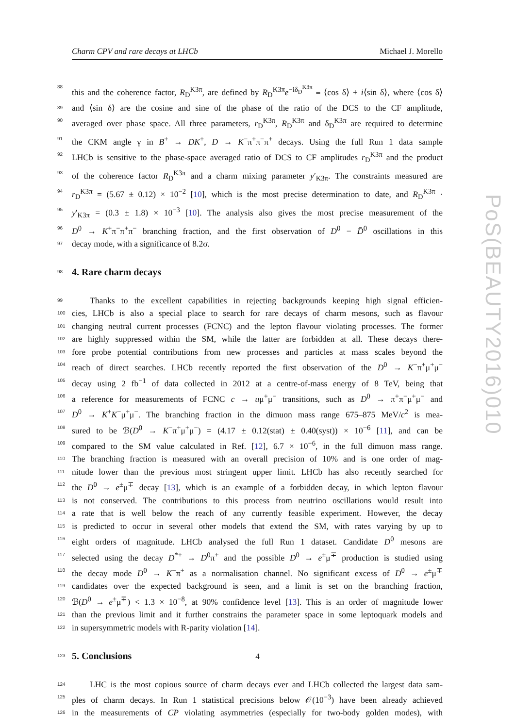Charm CPV and rare decays at LHCb Michael J. Morello
88 this and the coherence factor, R<sub>D</sub><sup>K3π</sup>, are defined by R<sub>D</sub><sup>K3π</sup>e<sup>−iδ<sub>D</sub><sup>K3π</sup></sup> ≡ ⟨cos δ⟩ + i⟨sin δ⟩, where ⟨cos δ⟩
89 and ⟨sin δ⟩ are the cosine and sine of the phase of the ratio of the DCS to the CF amplitude,
90 averaged over phase space. All three parameters, r<sub>D</sub><sup>K3π</sup>, R<sub>D</sub><sup>K3π</sup> and δ<sub>D</sub><sup>K3π</sup> are required to determine
91 the CKM angle γ in B<sup>+</sup> → DK<sup>+</sup>, D → K<sup>−</sup>π<sup>+</sup>π<sup>−</sup>π<sup>+</sup> decays. Using the full Run 1 data sample
92 LHCb is sensitive to the phase-space averaged ratio of DCS to CF amplitudes r<sub>D</sub><sup>K3π</sup> and the product
93 of the coherence factor R<sub>D</sub><sup>K3π</sup> and a charm mixing parameter y′<sub>K3π</sub>. The constraints measured are
94 r<sub>D</sub><sup>K3π</sup> = (5.67 ± 0.12) × 10<sup>−2</sup> [10], which is the most precise determination to date, and R<sub>D</sub><sup>K3π</sup> ·
95 y′<sub>K3π</sub> = (0.3 ± 1.8) × 10<sup>−3</sup> [10]. The analysis also gives the most precise measurement of the
96 D<sup>0</sup> → K<sup>+</sup>π<sup>−</sup>π<sup>+</sup>π<sup>−</sup> branching fraction, and the first observation of D<sup>0</sup> − D̄<sup>0</sup> oscillations in this
97 decay mode, with a significance of 8.2σ.
98
4. Rare charm decays
99 Thanks to the excellent capabilities in rejecting backgrounds keeping high signal efficien-
100 cies, LHCb is also a special place to search for rare decays of charm mesons, such as flavour
101 changing neutral current processes (FCNC) and the lepton flavour violating processes. The former
102 are highly suppressed within the SM, while the latter are forbidden at all. These decays there-
103 fore probe potential contributions from new processes and particles at mass scales beyond the
104 reach of direct searches. LHCb recently reported the first observation of the D<sup>0</sup> → K<sup>−</sup>π<sup>+</sup>μ<sup>+</sup>μ<sup>−</sup>
105 decay using 2 fb<sup>−1</sup> of data collected in 2012 at a centre-of-mass energy of 8 TeV, being that
106 a reference for measurements of FCNC c → uμ<sup>+</sup>μ<sup>−</sup> transitions, such as D<sup>0</sup> → π<sup>+</sup>π<sup>−</sup>μ<sup>+</sup>μ<sup>−</sup> and
107 D<sup>0</sup> → K<sup>+</sup>K<sup>−</sup>μ<sup>+</sup>μ<sup>−</sup>. The branching fraction in the dimuon mass range 675–875 MeV/c<sup>2</sup> is mea-
108 sured to be ℬ(D<sup>0</sup> → K<sup>−</sup>π<sup>+</sup>μ<sup>+</sup>μ<sup>−</sup>) = (4.17 ± 0.12(stat) ± 0.40(syst)) × 10<sup>−6</sup> [11], and can be
109 compared to the SM value calculated in Ref. [12], 6.7 × 10<sup>−6</sup>, in the full dimuon mass range.
110 The branching fraction is measured with an overall precision of 10% and is one order of mag-
111 nitude lower than the previous most stringent upper limit. LHCb has also recently searched for
112 the D<sup>0</sup> → e<sup>±</sup>μ<sup>∓</sup> decay [13], which is an example of a forbidden decay, in which lepton flavour
113 is not conserved. The contributions to this process from neutrino oscillations would result into
114 a rate that is well below the reach of any currently feasible experiment. However, the decay
115 is predicted to occur in several other models that extend the SM, with rates varying by up to
116 eight orders of magnitude. LHCb analysed the full Run 1 dataset. Candidate D<sup>0</sup> mesons are
117 selected using the decay D<sup>*+</sup> → D<sup>0</sup>π<sup>+</sup> and the possible D<sup>0</sup> → e<sup>±</sup>μ<sup>∓</sup> production is studied using
118 the decay mode D<sup>0</sup> → K<sup>−</sup>π<sup>+</sup> as a normalisation channel. No significant excess of D<sup>0</sup> → e<sup>±</sup>μ<sup>∓</sup>
119 candidates over the expected background is seen, and a limit is set on the branching fraction,
120 ℬ(D<sup>0</sup> → e<sup>±</sup>μ<sup>∓</sup>) < 1.3 × 10<sup>−8</sup>, at 90% confidence level [13]. This is an order of magnitude lower
121 than the previous limit and it further constrains the parameter space in some leptoquark models and
122 in supersymmetric models with R-parity violation [14].
123
5. Conclusions
124 LHC is the most copious source of charm decays ever and LHCb collected the largest data sam-
125 ples of charm decays. In Run 1 statistical precisions below 𝒪(10<sup>−3</sup>) have been already achieved
126 in the measurements of CP violating asymmetries (especially for two-body golden modes), with
PoS(BEAUTY2016)010
4